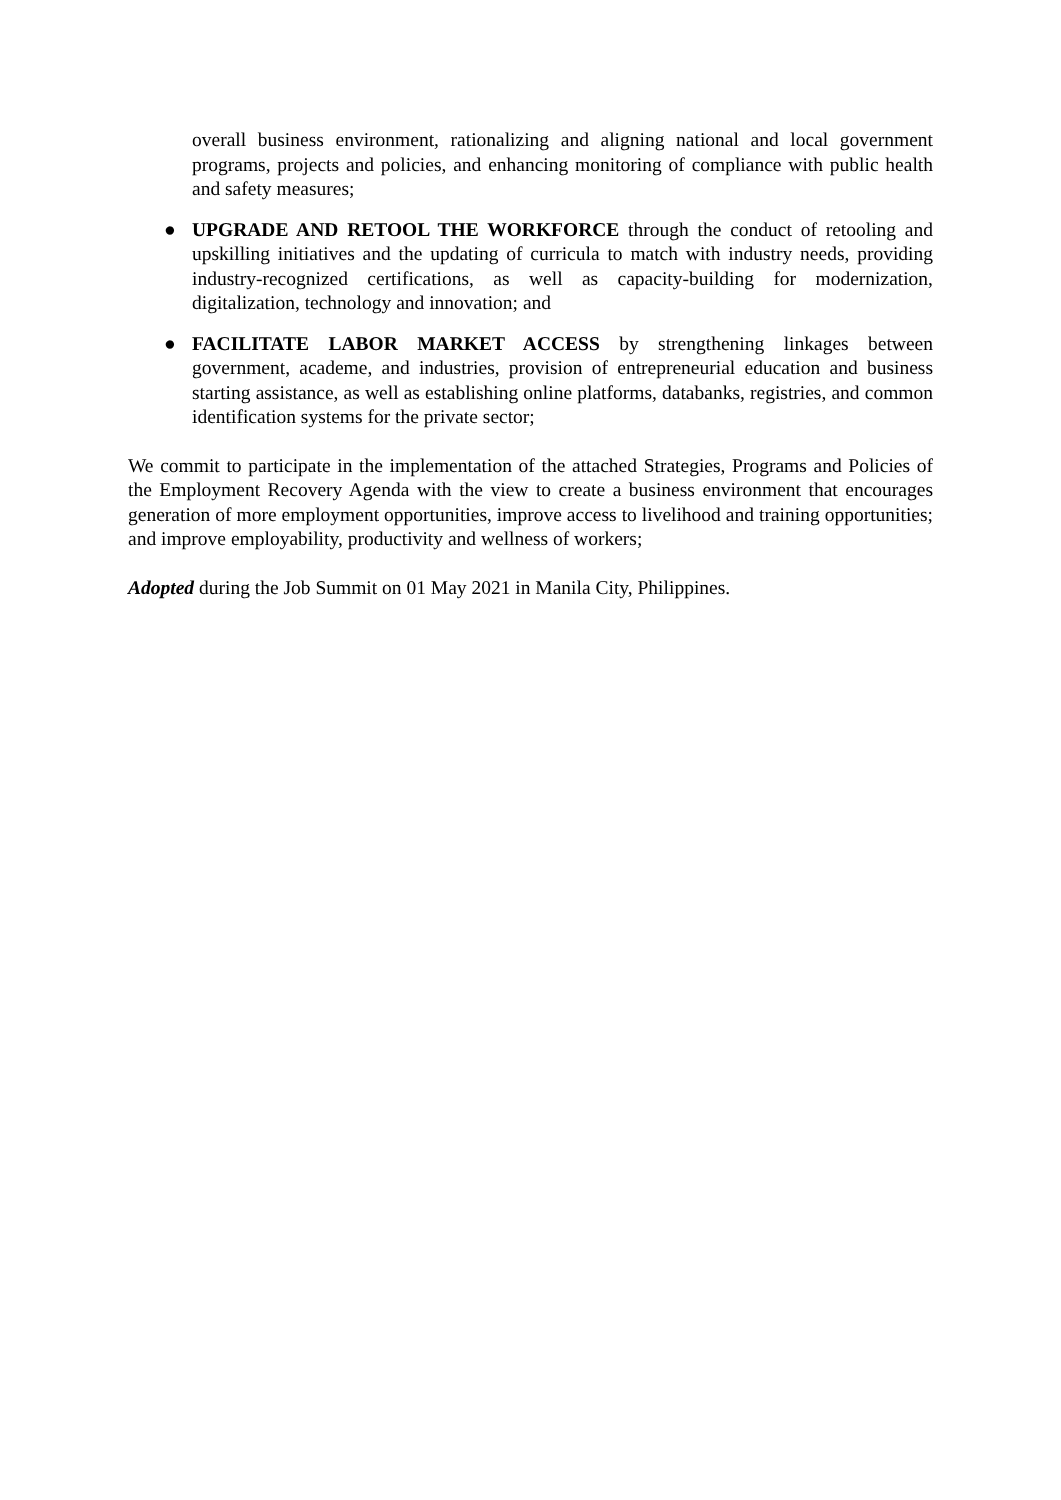overall business environment, rationalizing and aligning national and local government programs, projects and policies, and enhancing monitoring of compliance with public health and safety measures;
● UPGRADE AND RETOOL THE WORKFORCE through the conduct of retooling and upskilling initiatives and the updating of curricula to match with industry needs, providing industry-recognized certifications, as well as capacity-building for modernization, digitalization, technology and innovation; and
● FACILITATE LABOR MARKET ACCESS by strengthening linkages between government, academe, and industries, provision of entrepreneurial education and business starting assistance, as well as establishing online platforms, databanks, registries, and common identification systems for the private sector;
We commit to participate in the implementation of the attached Strategies, Programs and Policies of the Employment Recovery Agenda with the view to create a business environment that encourages generation of more employment opportunities, improve access to livelihood and training opportunities; and improve employability, productivity and wellness of workers;
Adopted during the Job Summit on 01 May 2021 in Manila City, Philippines.